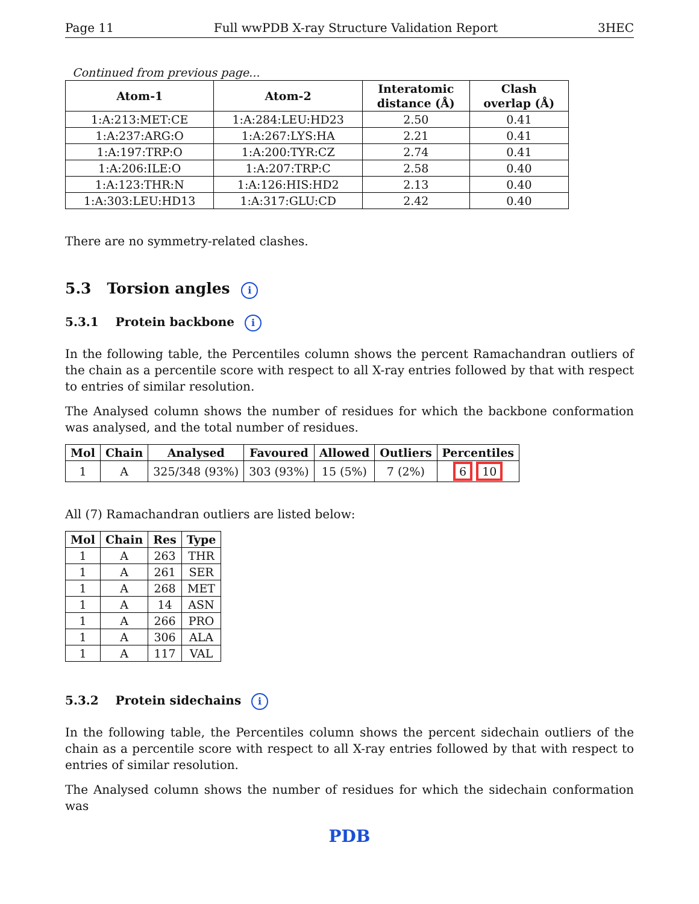Page 11 Full wwPDB X-ray Structure Validation Report 3HEC
Continued from previous page...
| Atom-1 | Atom-2 | Interatomic distance (Å) | Clash overlap (Å) |
| --- | --- | --- | --- |
| 1:A:213:MET:CE | 1:A:284:LEU:HD23 | 2.50 | 0.41 |
| 1:A:237:ARG:O | 1:A:267:LYS:HA | 2.21 | 0.41 |
| 1:A:197:TRP:O | 1:A:200:TYR:CZ | 2.74 | 0.41 |
| 1:A:206:ILE:O | 1:A:207:TRP:C | 2.58 | 0.40 |
| 1:A:123:THR:N | 1:A:126:HIS:HD2 | 2.13 | 0.40 |
| 1:A:303:LEU:HD13 | 1:A:317:GLU:CD | 2.42 | 0.40 |
There are no symmetry-related clashes.
5.3 Torsion angles i
5.3.1 Protein backbone i
In the following table, the Percentiles column shows the percent Ramachandran outliers of the chain as a percentile score with respect to all X-ray entries followed by that with respect to entries of similar resolution.
The Analysed column shows the number of residues for which the backbone conformation was analysed, and the total number of residues.
| Mol | Chain | Analysed | Favoured | Allowed | Outliers | Percentiles |
| --- | --- | --- | --- | --- | --- | --- |
| 1 | A | 325/348 (93%) | 303 (93%) | 15 (5%) | 7 (2%) | 6 10 |
All (7) Ramachandran outliers are listed below:
| Mol | Chain | Res | Type |
| --- | --- | --- | --- |
| 1 | A | 263 | THR |
| 1 | A | 261 | SER |
| 1 | A | 268 | MET |
| 1 | A | 14 | ASN |
| 1 | A | 266 | PRO |
| 1 | A | 306 | ALA |
| 1 | A | 117 | VAL |
5.3.2 Protein sidechains i
In the following table, the Percentiles column shows the percent sidechain outliers of the chain as a percentile score with respect to all X-ray entries followed by that with respect to entries of similar resolution.
The Analysed column shows the number of residues for which the sidechain conformation was
PDB